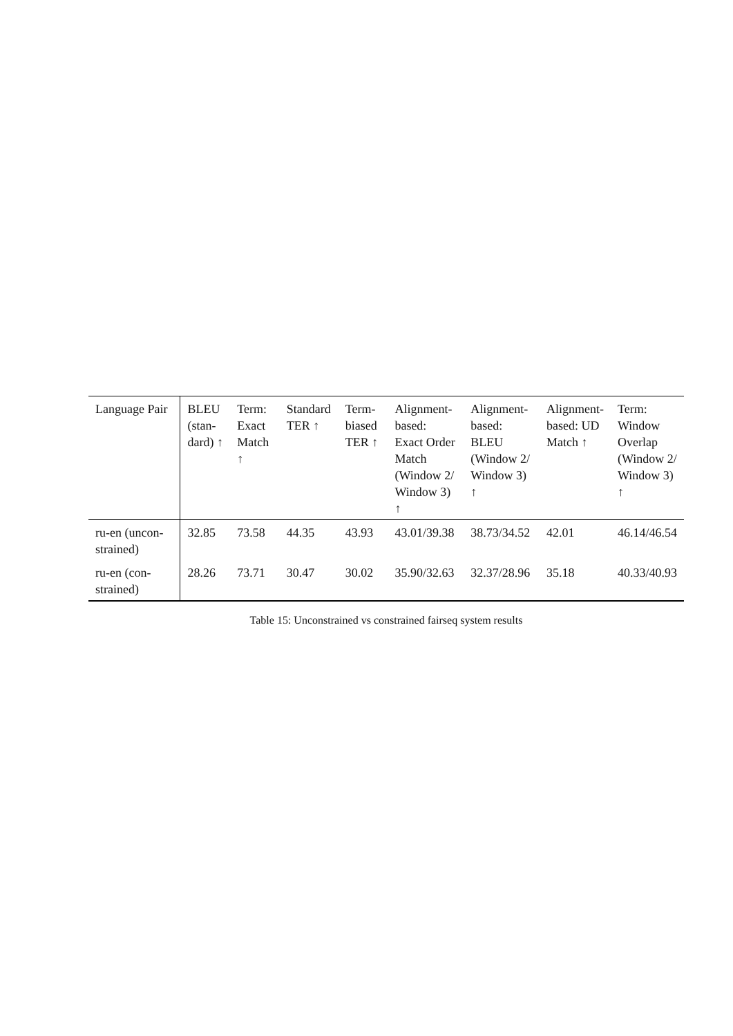| Language Pair | BLEU (stan-dard) ↑ | Term: Exact Match ↑ | Standard TER ↑ | Term-biased TER ↑ | Alignment-based: Exact Order Match (Window 2/ Window 3) ↑ | Alignment-based: BLEU (Window 2/ Window 3) ↑ | Alignment-based: UD Match ↑ | Term: Window Overlap (Window 2/ Window 3) ↑ |
| --- | --- | --- | --- | --- | --- | --- | --- | --- |
| ru-en (uncon-strained) | 32.85 | 73.58 | 44.35 | 43.93 | 43.01/39.38 | 38.73/34.52 | 42.01 | 46.14/46.54 |
| ru-en (con-strained) | 28.26 | 73.71 | 30.47 | 30.02 | 35.90/32.63 | 32.37/28.96 | 35.18 | 40.33/40.93 |
Table 15: Unconstrained vs constrained fairseq system results